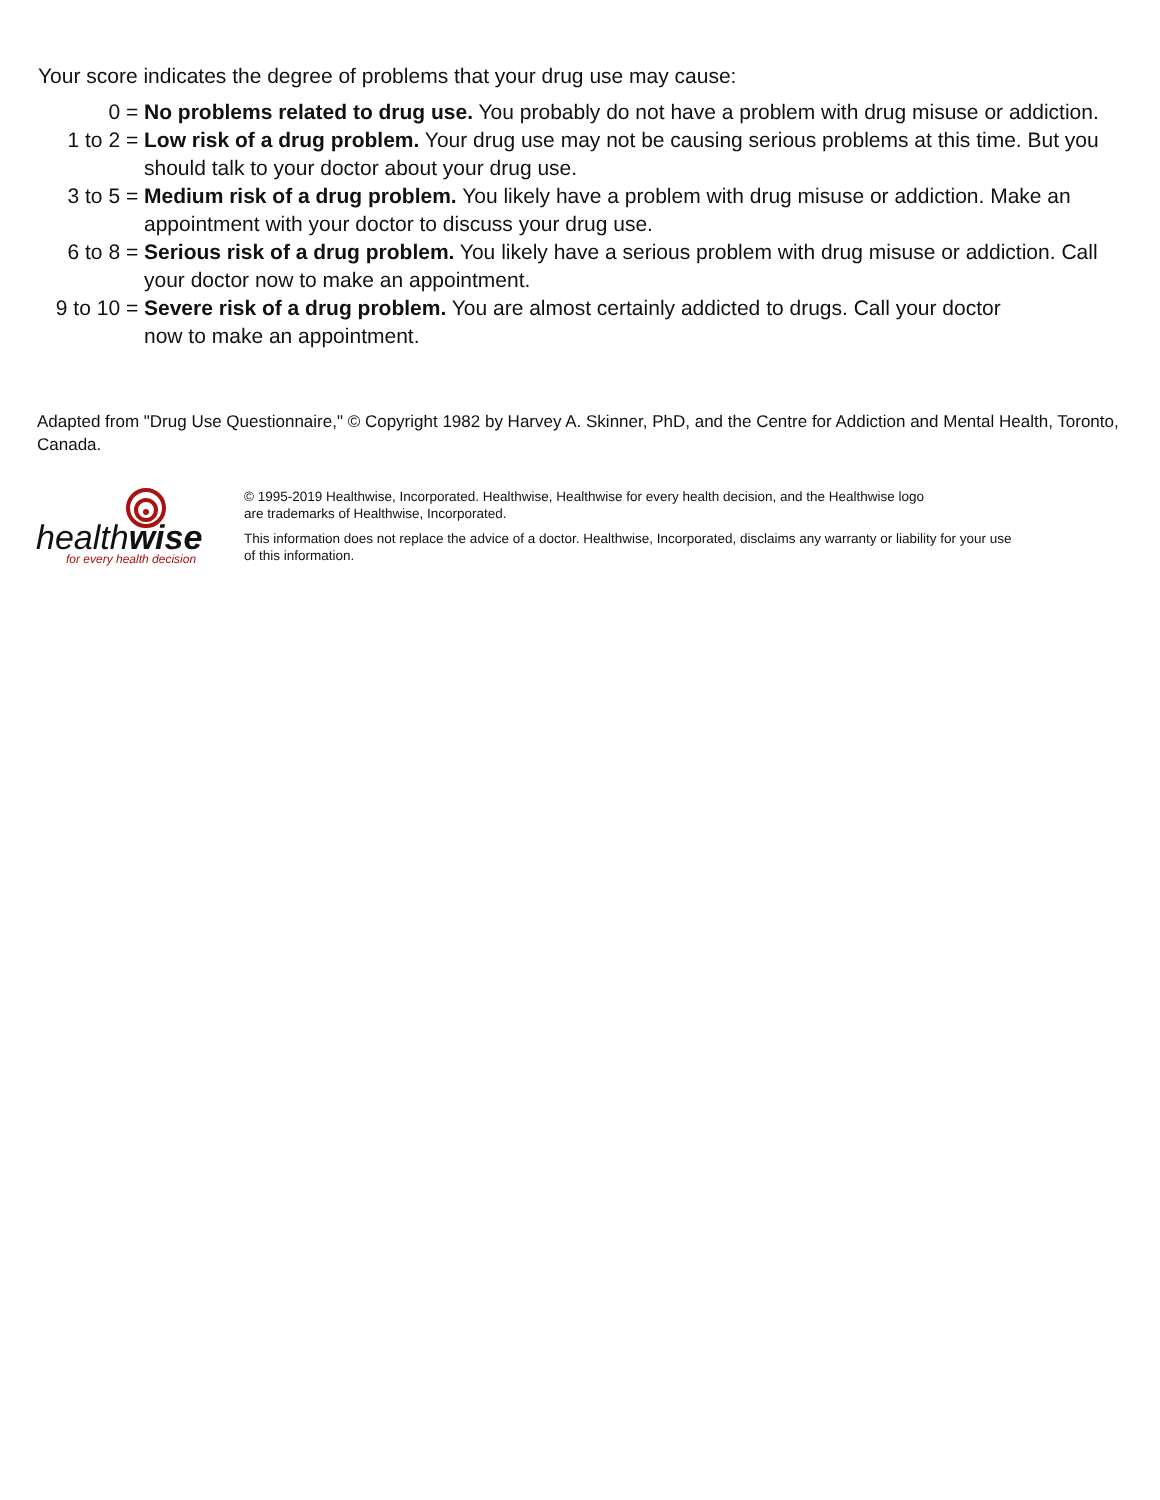Your score indicates the degree of problems that your drug use may cause:
0 = No problems related to drug use. You probably do not have a problem with drug misuse or addiction.
1 to 2 = Low risk of a drug problem. Your drug use may not be causing serious problems at this time. But you should talk to your doctor about your drug use.
3 to 5 = Medium risk of a drug problem. You likely have a problem with drug misuse or addiction. Make an appointment with your doctor to discuss your drug use.
6 to 8 = Serious risk of a drug problem. You likely have a serious problem with drug misuse or addiction. Call your doctor now to make an appointment.
9 to 10 = Severe risk of a drug problem. You are almost certainly addicted to drugs. Call your doctor now to make an appointment.
Adapted from "Drug Use Questionnaire," © Copyright 1982 by Harvey A. Skinner, PhD, and the Centre for Addiction and Mental Health, Toronto, Canada.
healthwise
for every health decision
© 1995-2019 Healthwise, Incorporated. Healthwise, Healthwise for every health decision, and the Healthwise logo
are trademarks of Healthwise, Incorporated.
This information does not replace the advice of a doctor. Healthwise, Incorporated, disclaims any warranty or liability for your use
of this information.